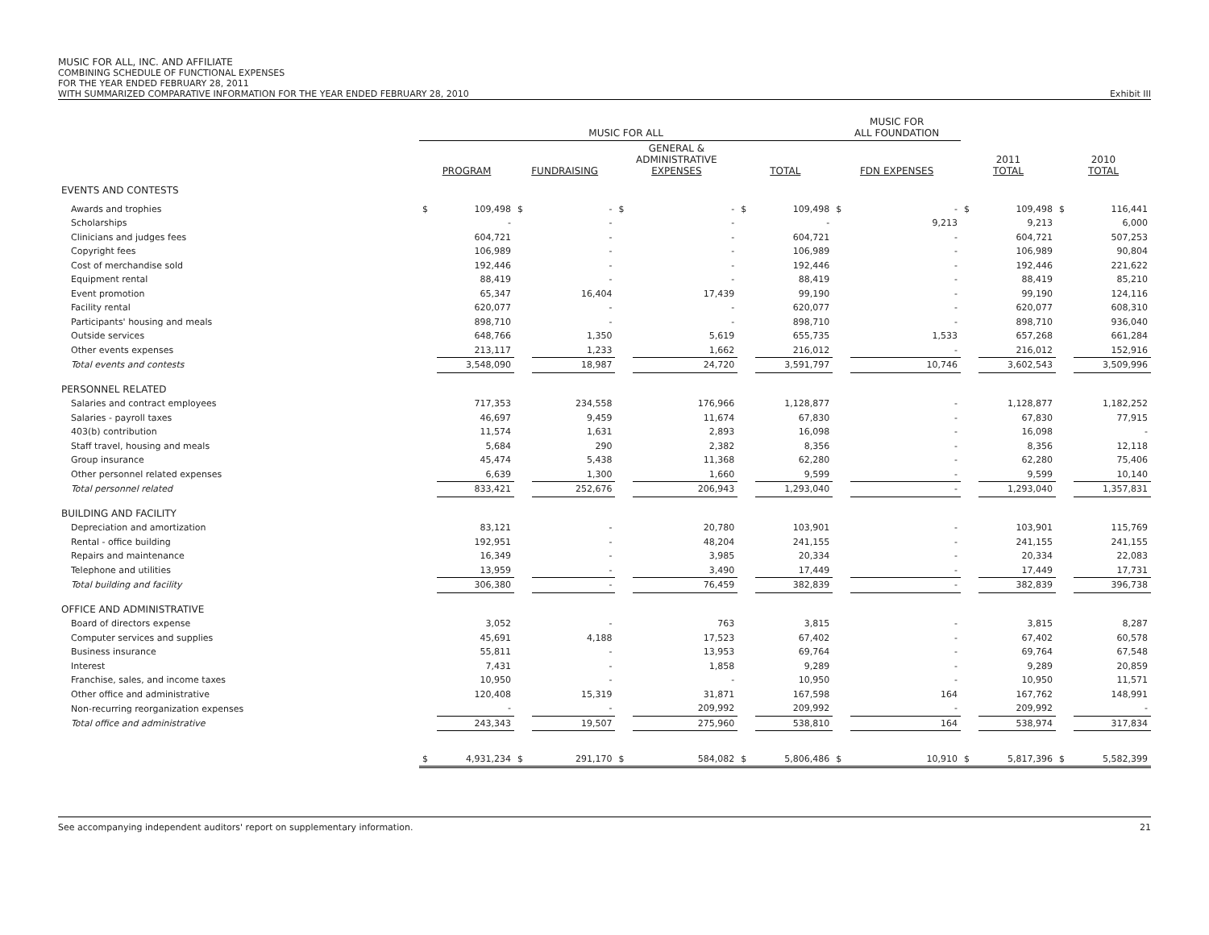MUSIC FOR ALL, INC. AND AFFILIATE
COMBINING SCHEDULE OF FUNCTIONAL EXPENSES
FOR THE YEAR ENDED FEBRUARY 28, 2011
WITH SUMMARIZED COMPARATIVE INFORMATION FOR THE YEAR ENDED FEBRUARY 28, 2010 Exhibit III
| | MUSIC FOR ALL | | | | | | | | MUSIC FOR ALL FOUNDATION | | | | | |
| --- | --- | --- | --- | --- | --- | --- | --- | --- | --- | --- | --- | --- | --- | --- |
| | PROGRAM | | FUNDRAISING | | GENERAL & ADMINISTRATIVE EXPENSES | | TOTAL | | FDN EXPENSES | | 2011 TOTAL | | 2010 TOTAL | |
| EVENTS AND CONTESTS | | | | | | | | | | | | | | |
| Awards and trophies | $ | 109,498 | $ | - | $ | - | $ | 109,498 | $ | - | $ | 109,498 | $ | 116,441 |
| Scholarships | | - | | - | | - | | - | | 9,213 | | 9,213 | | 6,000 |
| Clinicians and judges fees | | 604,721 | | - | | - | | 604,721 | | - | | 604,721 | | 507,253 |
| Copyright fees | | 106,989 | | - | | - | | 106,989 | | - | | 106,989 | | 90,804 |
| Cost of merchandise sold | | 192,446 | | - | | - | | 192,446 | | - | | 192,446 | | 221,622 |
| Equipment rental | | 88,419 | | - | | - | | 88,419 | | - | | 88,419 | | 85,210 |
| Event promotion | | 65,347 | | 16,404 | | 17,439 | | 99,190 | | - | | 99,190 | | 124,116 |
| Facility rental | | 620,077 | | - | | - | | 620,077 | | - | | 620,077 | | 608,310 |
| Participants' housing and meals | | 898,710 | | - | | - | | 898,710 | | - | | 898,710 | | 936,040 |
| Outside services | | 648,766 | | 1,350 | | 5,619 | | 655,735 | | 1,533 | | 657,268 | | 661,284 |
| Other events expenses | | 213,117 | | 1,233 | | 1,662 | | 216,012 | | - | | 216,012 | | 152,916 |
| Total events and contests | | 3,548,090 | | 18,987 | | 24,720 | | 3,591,797 | | 10,746 | | 3,602,543 | | 3,509,996 |
| PERSONNEL RELATED | | | | | | | | | | | | | | |
| Salaries and contract employees | | 717,353 | | 234,558 | | 176,966 | | 1,128,877 | | - | | 1,128,877 | | 1,182,252 |
| Salaries - payroll taxes | | 46,697 | | 9,459 | | 11,674 | | 67,830 | | - | | 67,830 | | 77,915 |
| 403(b) contribution | | 11,574 | | 1,631 | | 2,893 | | 16,098 | | - | | 16,098 | | - |
| Staff travel, housing and meals | | 5,684 | | 290 | | 2,382 | | 8,356 | | - | | 8,356 | | 12,118 |
| Group insurance | | 45,474 | | 5,438 | | 11,368 | | 62,280 | | - | | 62,280 | | 75,406 |
| Other personnel related expenses | | 6,639 | | 1,300 | | 1,660 | | 9,599 | | - | | 9,599 | | 10,140 |
| Total personnel related | | 833,421 | | 252,676 | | 206,943 | | 1,293,040 | | - | | 1,293,040 | | 1,357,831 |
| BUILDING AND FACILITY | | | | | | | | | | | | | | |
| Depreciation and amortization | | 83,121 | | - | | 20,780 | | 103,901 | | - | | 103,901 | | 115,769 |
| Rental - office building | | 192,951 | | - | | 48,204 | | 241,155 | | - | | 241,155 | | 241,155 |
| Repairs and maintenance | | 16,349 | | - | | 3,985 | | 20,334 | | - | | 20,334 | | 22,083 |
| Telephone and utilities | | 13,959 | | - | | 3,490 | | 17,449 | | - | | 17,449 | | 17,731 |
| Total building and facility | | 306,380 | | - | | 76,459 | | 382,839 | | - | | 382,839 | | 396,738 |
| OFFICE AND ADMINISTRATIVE | | | | | | | | | | | | | | |
| Board of directors expense | | 3,052 | | - | | 763 | | 3,815 | | - | | 3,815 | | 8,287 |
| Computer services and supplies | | 45,691 | | 4,188 | | 17,523 | | 67,402 | | - | | 67,402 | | 60,578 |
| Business insurance | | 55,811 | | - | | 13,953 | | 69,764 | | - | | 69,764 | | 67,548 |
| Interest | | 7,431 | | - | | 1,858 | | 9,289 | | - | | 9,289 | | 20,859 |
| Franchise, sales, and income taxes | | 10,950 | | - | | - | | 10,950 | | - | | 10,950 | | 11,571 |
| Other office and administrative | | 120,408 | | 15,319 | | 31,871 | | 167,598 | | 164 | | 167,762 | | 148,991 |
| Non-recurring reorganization expenses | | - | | - | | 209,992 | | 209,992 | | - | | 209,992 | | - |
| Total office and administrative | | 243,343 | | 19,507 | | 275,960 | | 538,810 | | 164 | | 538,974 | | 317,834 |
| | $ | 4,931,234 | $ | 291,170 | $ | 584,082 | $ | 5,806,486 | $ | 10,910 | $ | 5,817,396 | $ | 5,582,399 |
See accompanying independent auditors' report on supplementary information. 21